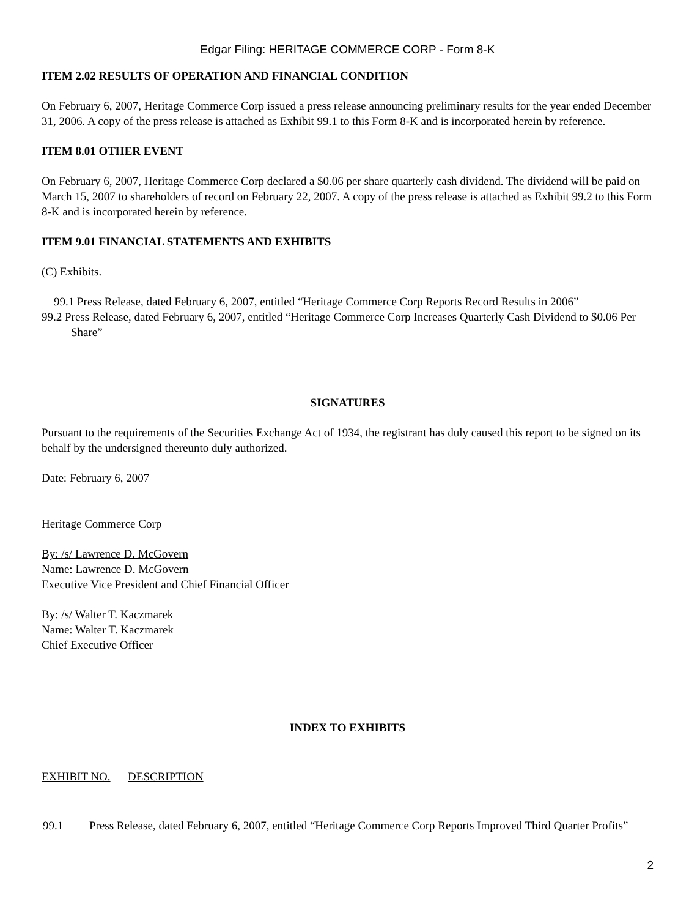Edgar Filing: HERITAGE COMMERCE CORP - Form 8-K
ITEM 2.02 RESULTS OF OPERATION AND FINANCIAL CONDITION
On February 6, 2007, Heritage Commerce Corp issued a press release announcing preliminary results for the year ended December 31, 2006. A copy of the press release is attached as Exhibit 99.1 to this Form 8-K and is incorporated herein by reference.
ITEM 8.01 OTHER EVENT
On February 6, 2007, Heritage Commerce Corp declared a $0.06 per share quarterly cash dividend. The dividend will be paid on March 15, 2007 to shareholders of record on February 22, 2007. A copy of the press release is attached as Exhibit 99.2 to this Form 8-K and is incorporated herein by reference.
ITEM 9.01 FINANCIAL STATEMENTS AND EXHIBITS
(C) Exhibits.
99.1 Press Release, dated February 6, 2007, entitled “Heritage Commerce Corp Reports Record Results in 2006”
99.2 Press Release, dated February 6, 2007, entitled “Heritage Commerce Corp Increases Quarterly Cash Dividend to $0.06 Per Share”
SIGNATURES
Pursuant to the requirements of the Securities Exchange Act of 1934, the registrant has duly caused this report to be signed on its behalf by the undersigned thereunto duly authorized.
Date: February 6, 2007
Heritage Commerce Corp
By: /s/ Lawrence D. McGovern
Name: Lawrence D. McGovern
Executive Vice President and Chief Financial Officer
By: /s/ Walter T. Kaczmarek
Name: Walter T. Kaczmarek
Chief Executive Officer
INDEX TO EXHIBITS
EXHIBIT NO. DESCRIPTION
99.1 Press Release, dated February 6, 2007, entitled “Heritage Commerce Corp Reports Improved Third Quarter Profits”
2